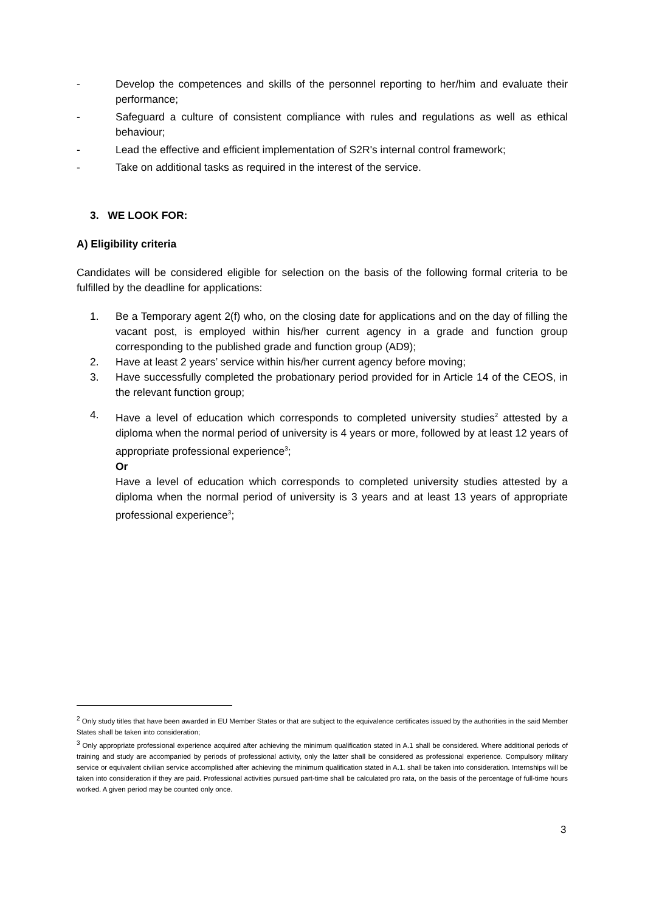- Develop the competences and skills of the personnel reporting to her/him and evaluate their performance;
- Safeguard a culture of consistent compliance with rules and regulations as well as ethical behaviour;
- Lead the effective and efficient implementation of S2R's internal control framework;
- Take on additional tasks as required in the interest of the service.
3. WE LOOK FOR:
A) Eligibility criteria
Candidates will be considered eligible for selection on the basis of the following formal criteria to be fulfilled by the deadline for applications:
1. Be a Temporary agent 2(f) who, on the closing date for applications and on the day of filling the vacant post, is employed within his/her current agency in a grade and function group corresponding to the published grade and function group (AD9);
2. Have at least 2 years’ service within his/her current agency before moving;
3. Have successfully completed the probationary period provided for in Article 14 of the CEOS, in the relevant function group;
4. Have a level of education which corresponds to completed university studies<sup>2</sup> attested by a diploma when the normal period of university is 4 years or more, followed by at least 12 years of appropriate professional experience<sup>3</sup>;
Or
Have a level of education which corresponds to completed university studies attested by a diploma when the normal period of university is 3 years and at least 13 years of appropriate professional experience<sup>3</sup>;
<sup>2</sup> Only study titles that have been awarded in EU Member States or that are subject to the equivalence certificates issued by the authorities in the said Member States shall be taken into consideration;
<sup>3</sup> Only appropriate professional experience acquired after achieving the minimum qualification stated in A.1 shall be considered. Where additional periods of training and study are accompanied by periods of professional activity, only the latter shall be considered as professional experience. Compulsory military service or equivalent civilian service accomplished after achieving the minimum qualification stated in A.1. shall be taken into consideration. Internships will be taken into consideration if they are paid. Professional activities pursued part-time shall be calculated pro rata, on the basis of the percentage of full-time hours worked. A given period may be counted only once.
3